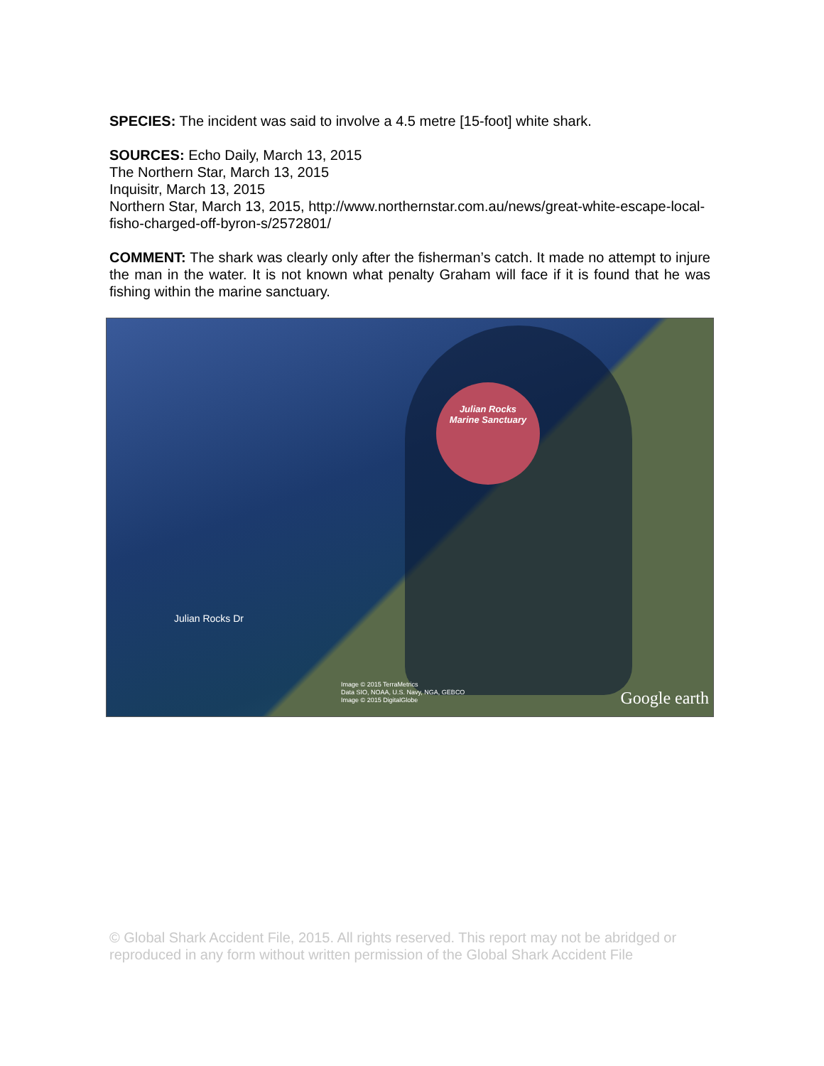SPECIES: The incident was said to involve a 4.5 metre [15-foot] white shark.
SOURCES: Echo Daily, March 13, 2015
The Northern Star, March 13, 2015
Inquisitr, March 13, 2015
Northern Star, March 13, 2015, http://www.northernstar.com.au/news/great-white-escape-local-fisho-charged-off-byron-s/2572801/
COMMENT: The shark was clearly only after the fisherman’s catch. It made no attempt to injure the man in the water. It is not known what penalty Graham will face if it is found that he was fishing within the marine sanctuary.
Julian Rocks
Marine Sanctuary
Julian Rocks Dr
Image © 2015 TerraMetrics
Data SIO, NOAA, U.S. Navy, NGA, GEBCO
Image © 2015 DigitalGlobe
Google earth
© Global Shark Accident File, 2015. All rights reserved. This report may not be abridged or reproduced in any form without written permission of the Global Shark Accident File